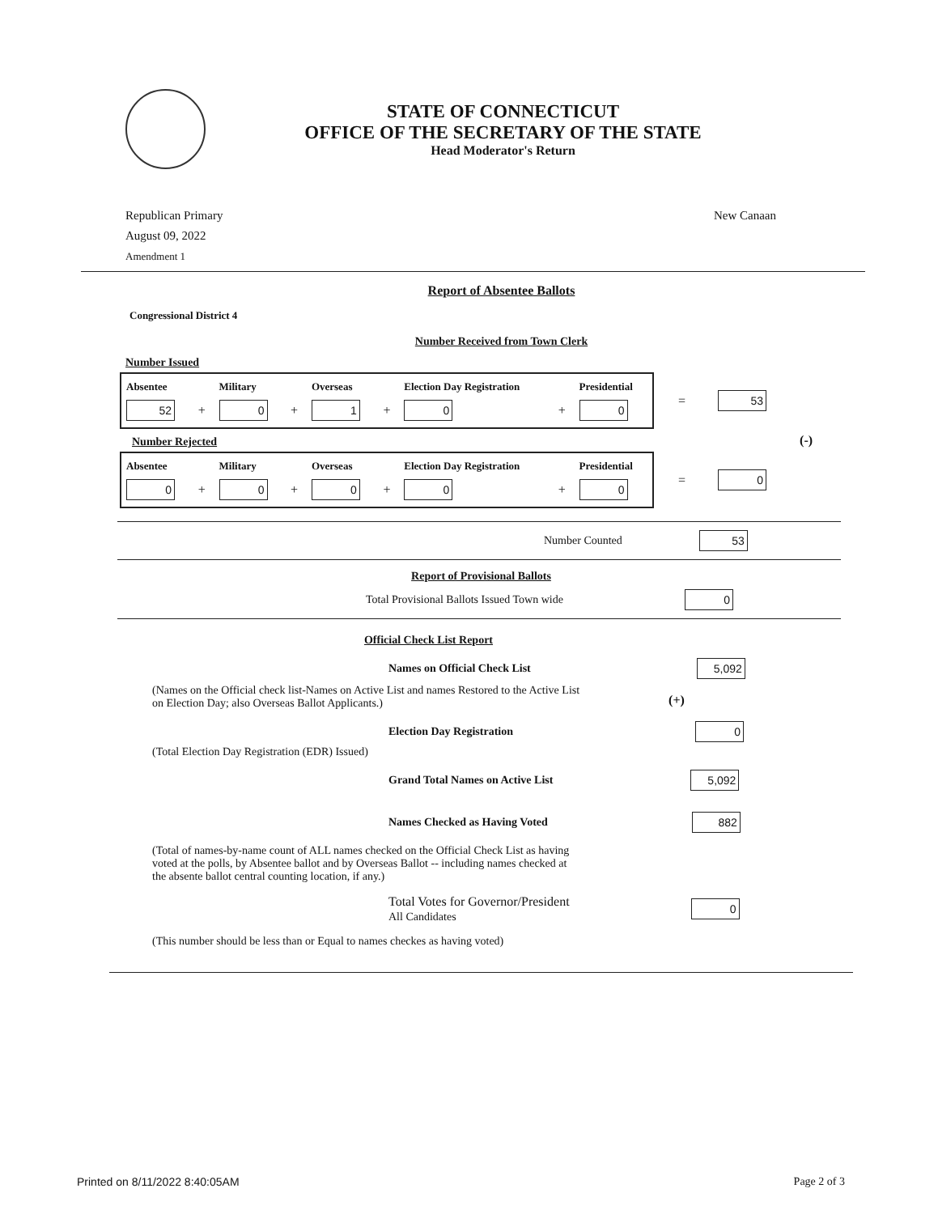STATE OF CONNECTICUT
OFFICE OF THE SECRETARY OF THE STATE
Head Moderator's Return
Republican Primary
August 09, 2022
Amendment 1
New Canaan
Report of Absentee Ballots
Congressional District 4
Number Received from Town Clerk
Number Issued
| Absentee | | Military | | Overseas | | Election Day Registration | | Presidential |
| --- | --- | --- | --- | --- | --- | --- | --- | --- |
| 52 | + | 0 | + | 1 | + | 0 | + | 0 |
= 53
Number Rejected
(-)
| Absentee | | Military | | Overseas | | Election Day Registration | | Presidential |
| --- | --- | --- | --- | --- | --- | --- | --- | --- |
| 0 | + | 0 | + | 0 | + | 0 | + | 0 |
= 0
Number Counted 53
Report of Provisional Ballots
Total Provisional Ballots Issued Town wide 0
Official Check List Report
Names on Official Check List 5,092
(Names on the Official check list-Names on Active List and names Restored to the Active List
on Election Day; also Overseas Ballot Applicants.)
(+)
Election Day Registration 0
(Total Election Day Registration (EDR) Issued)
Grand Total Names on Active List 5,092
Names Checked as Having Voted 882
(Total of names-by-name count of ALL names checked on the Official Check List as having
voted at the polls, by Absentee ballot and by Overseas Ballot -- including names checked at
the absente ballot central counting location, if any.)
Total Votes for Governor/President
All Candidates 0
(This number should be less than or Equal to names checkes as having voted)
Printed on 8/11/2022 8:40:05AM Page 2 of 3